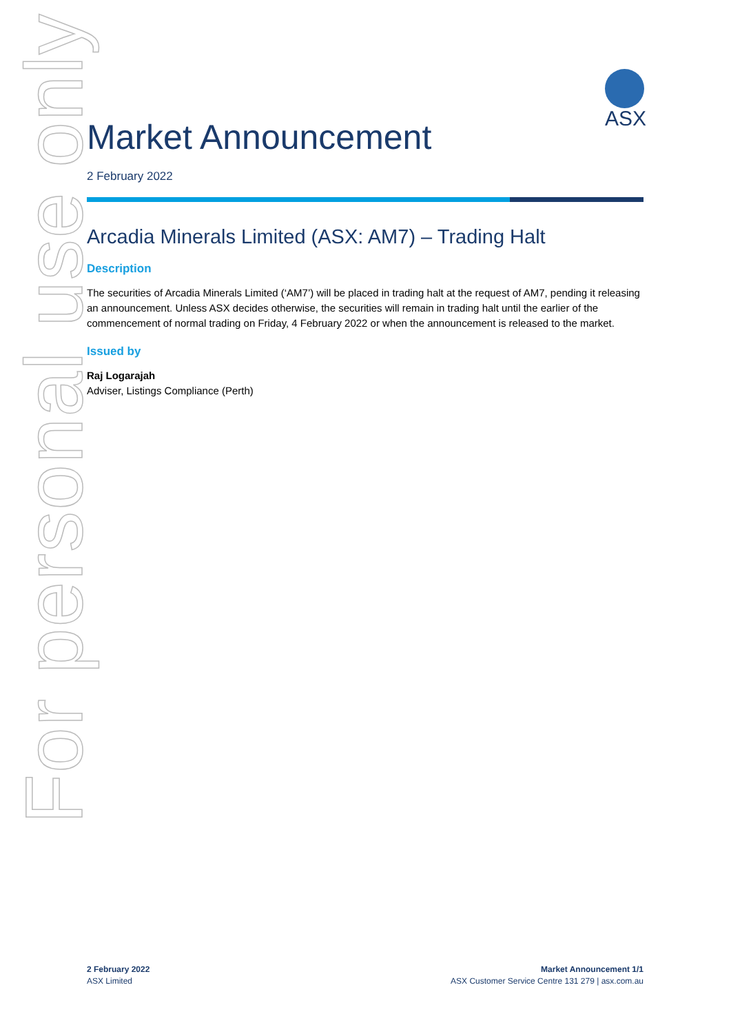For personal use only
ASX
Market Announcement
2 February 2022
Arcadia Minerals Limited (ASX: AM7) – Trading Halt
Description
The securities of Arcadia Minerals Limited (‘AM7’) will be placed in trading halt at the request of AM7, pending it releasing an announcement. Unless ASX decides otherwise, the securities will remain in trading halt until the earlier of the commencement of normal trading on Friday, 4 February 2022 or when the announcement is released to the market.
Issued by
Raj Logarajah
Adviser, Listings Compliance (Perth)
2 February 2022
ASX Limited
Market Announcement 1/1
ASX Customer Service Centre 131 279 | asx.com.au